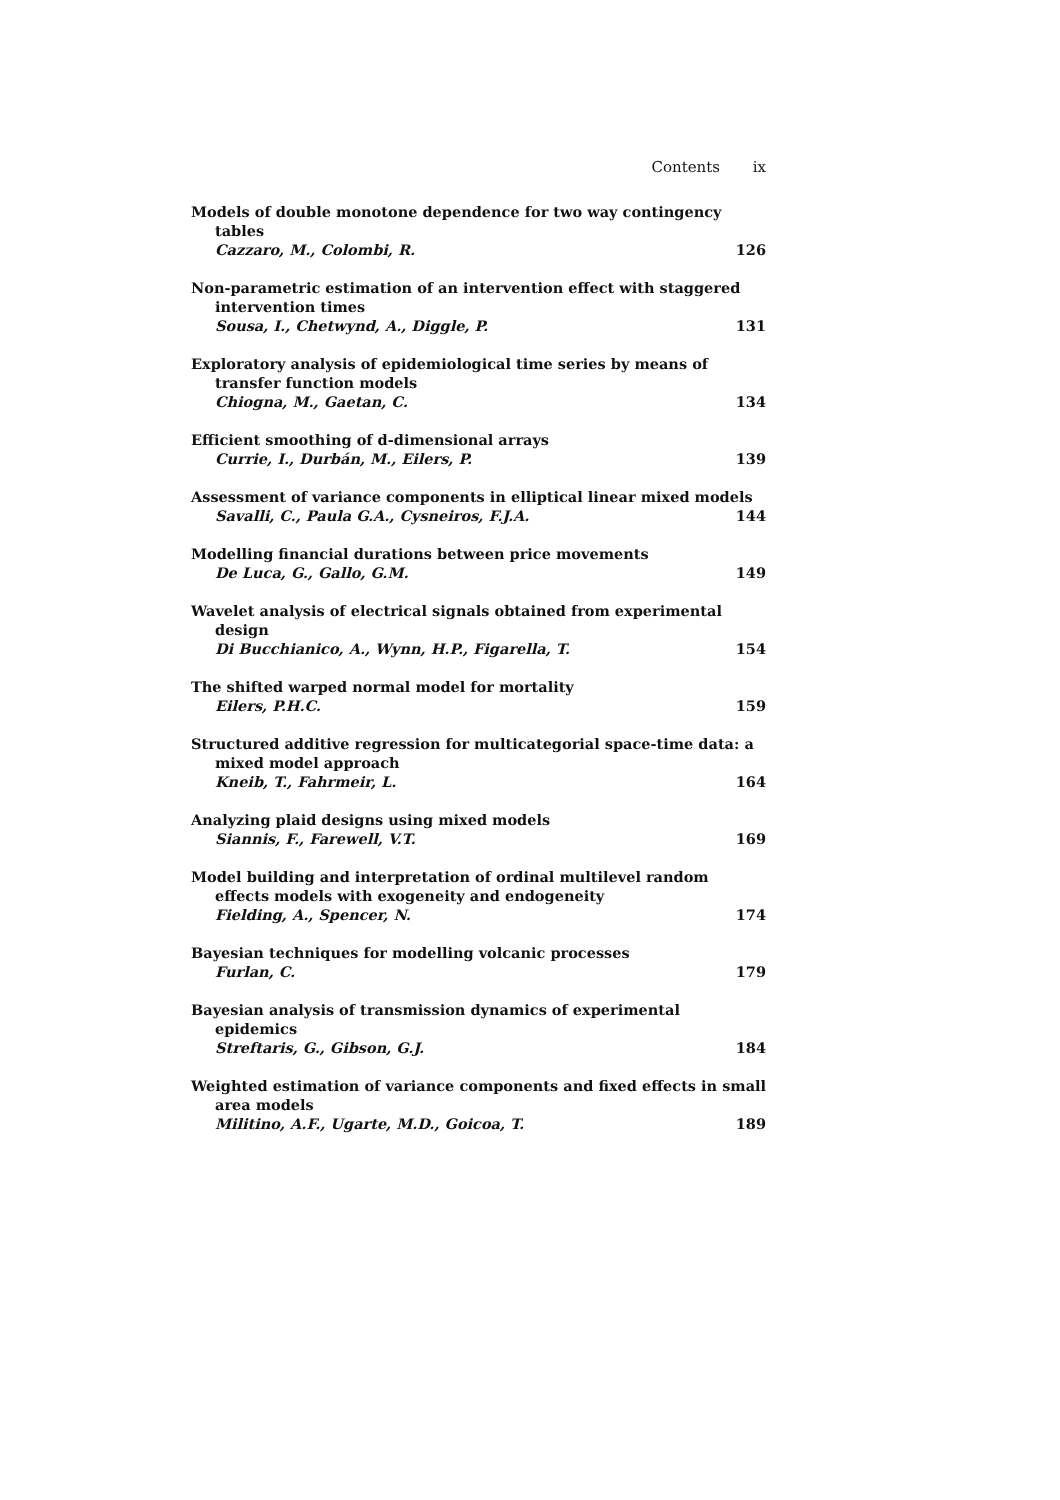Contents ix
Models of double monotone dependence for two way contingency tables
Cazzaro, M., Colombi, R. 126
Non-parametric estimation of an intervention effect with staggered intervention times
Sousa, I., Chetwynd, A., Diggle, P. 131
Exploratory analysis of epidemiological time series by means of transfer function models
Chiogna, M., Gaetan, C. 134
Efficient smoothing of d-dimensional arrays
Currie, I., Durbán, M., Eilers, P. 139
Assessment of variance components in elliptical linear mixed models
Savalli, C., Paula G.A., Cysneiros, F.J.A. 144
Modelling financial durations between price movements
De Luca, G., Gallo, G.M. 149
Wavelet analysis of electrical signals obtained from experimental design
Di Bucchianico, A., Wynn, H.P., Figarella, T. 154
The shifted warped normal model for mortality
Eilers, P.H.C. 159
Structured additive regression for multicategorial space-time data: a mixed model approach
Kneib, T., Fahrmeir, L. 164
Analyzing plaid designs using mixed models
Siannis, F., Farewell, V.T. 169
Model building and interpretation of ordinal multilevel random effects models with exogeneity and endogeneity
Fielding, A., Spencer, N. 174
Bayesian techniques for modelling volcanic processes
Furlan, C. 179
Bayesian analysis of transmission dynamics of experimental epidemics
Streftaris, G., Gibson, G.J. 184
Weighted estimation of variance components and fixed effects in small area models
Militino, A.F., Ugarte, M.D., Goicoa, T. 189